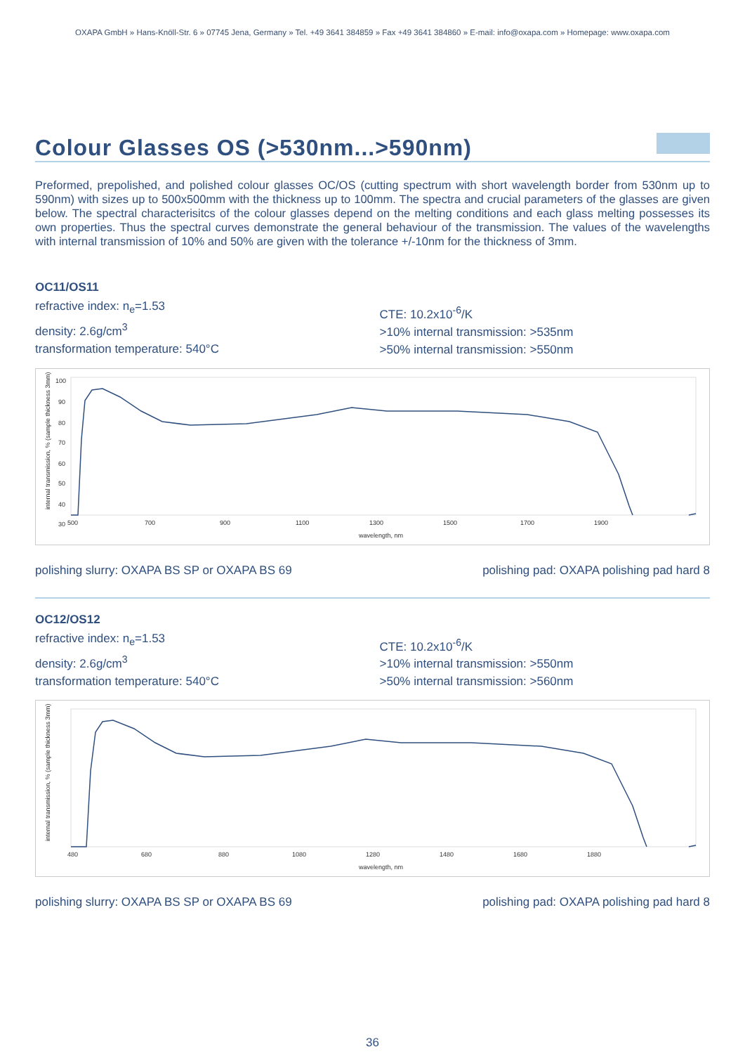OXAPA GmbH » Hans-Knöll-Str. 6 » 07745 Jena, Germany » Tel. +49 3641 384859 » Fax +49 3641 384860 » E-mail: info@oxapa.com » Homepage: www.oxapa.com
Colour Glasses OS (>530nm...>590nm)
Preformed, prepolished, and polished colour glasses OC/OS (cutting spectrum with short wavelength border from 530nm up to 590nm) with sizes up to 500x500mm with the thickness up to 100mm. The spectra and crucial parameters of the glasses are given below. The spectral characterisitcs of the colour glasses depend on the melting conditions and each glass melting possesses its own properties. Thus the spectral curves demonstrate the general behaviour of the transmission. The values of the wavelengths with internal transmission of 10% and 50% are given with the tolerance +/-10nm for the thickness of 3mm.
OC11/OS11
refractive index: n<sub>e</sub>=1.53
density: 2.6g/cm<sup>3</sup>
transformation temperature: 540°C
CTE: 10.2x10<sup>-6</sup>/K
>10% internal transmission: >535nm
>50% internal transmission: >550nm
internal transmission, % (sample thickness 3mm)
100
90
80
70
60
50
40
30
0
500
700
900
1100
1300
1500
1700
1900
2100
wavelength, nm
polishing slurry: OXAPA BS SP or OXAPA BS 69 polishing pad: OXAPA polishing pad hard 8
OC12/OS12
refractive index: n<sub>e</sub>=1.53
density: 2.6g/cm<sup>3</sup>
transformation temperature: 540°C
CTE: 10.2x10<sup>-6</sup>/K
>10% internal transmission: >550nm
>50% internal transmission: >560nm
internal transmission, % (sample thickness 3mm)
480
680
880
1080
1280
1480
1680
1880
wavelength, nm
polishing slurry: OXAPA BS SP or OXAPA BS 69 polishing pad: OXAPA polishing pad hard 8
36